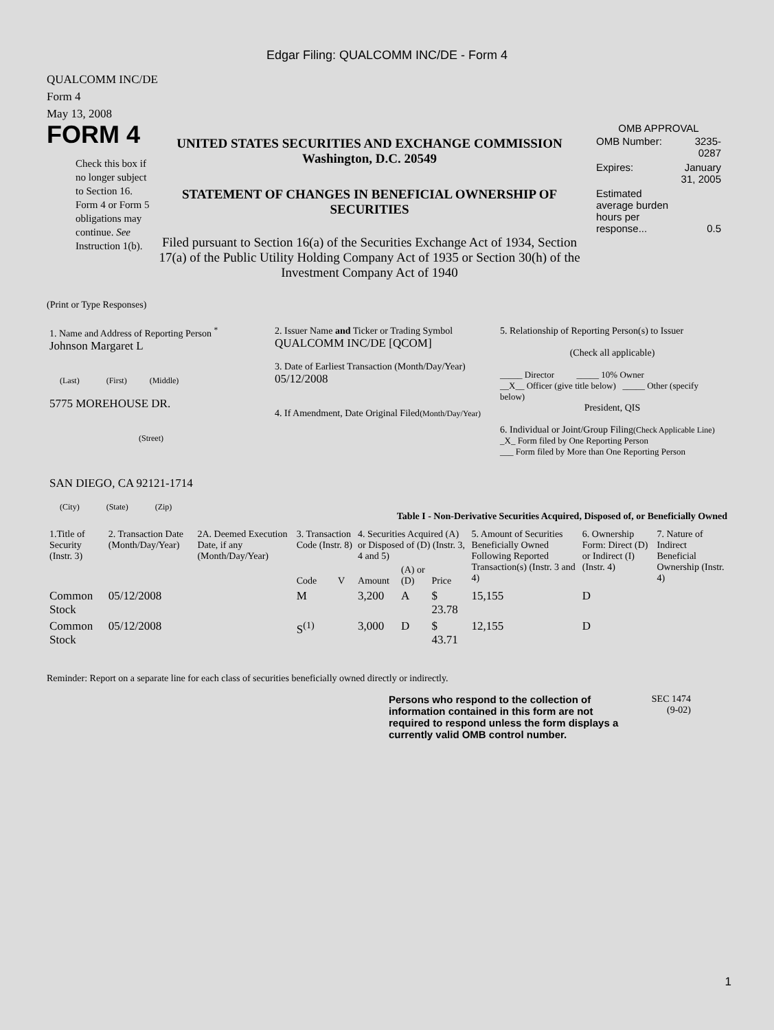Edgar Filing: QUALCOMM INC/DE - Form 4
QUALCOMM INC/DE
Form 4
May 13, 2008
FORM 4
Check this box if no longer subject to Section 16. Form 4 or Form 5 obligations may continue. See Instruction 1(b).
UNITED STATES SECURITIES AND EXCHANGE COMMISSION
Washington, D.C. 20549
STATEMENT OF CHANGES IN BENEFICIAL OWNERSHIP OF SECURITIES
Filed pursuant to Section 16(a) of the Securities Exchange Act of 1934, Section 17(a) of the Public Utility Holding Company Act of 1935 or Section 30(h) of the Investment Company Act of 1940
OMB APPROVAL
| OMB Number: | 3235-0287 |
| Expires: | January 31, 2005 |
| Estimated average burden hours per response... | 0.5 |
(Print or Type Responses)
| 1. Name and Address of Reporting Person <sup>*</sup> Johnson Margaret L (Last) (First) (Middle) 5775 MOREHOUSE DR. (Street) SAN DIEGO, CA 92121-1714 (City) (State) (Zip) | 2. Issuer Name and Ticker or Trading Symbol QUALCOMM INC/DE [QCOM] 3. Date of Earliest Transaction (Month/Day/Year) 05/12/2008 4. If Amendment, Date Original Filed (Month/Day/Year) | 5. Relationship of Reporting Person(s) to Issuer (Check all applicable) _____ Director _____ 10% Owner __X__ Officer (give title below) _____ Other (specify below) President, QIS 6. Individual or Joint/Group Filing (Check Applicable Line) _X_ Form filed by One Reporting Person ___ Form filed by More than One Reporting Person |
Table I - Non-Derivative Securities Acquired, Disposed of, or Beneficially Owned
| 1.Title of Security (Instr. 3) | 2. Transaction Date (Month/Day/Year) | 2A. Deemed Execution Date, if any (Month/Day/Year) | 3. Transaction Code (Instr. 8) | | 4. Securities Acquired (A) or Disposed of (D) (Instr. 3, 4 and 5) | | | 5. Amount of Securities Beneficially Owned Following Reported Transaction(s) (Instr. 3 and 4) | 6. Ownership Form: Direct (D) or Indirect (I) (Instr. 4) | 7. Nature of Indirect Beneficial Ownership (Instr. 4) |
| --- | --- | --- | --- | --- | --- | --- | --- | --- | --- | --- |
| | | | Code | V | Amount | (A) or (D) | Price | | | |
| Common Stock | 05/12/2008 | | M | | 3,200 | A | $ 23.78 | 15,155 | D | |
| Common Stock | 05/12/2008 | | S<sup>(1)</sup> | | 3,000 | D | $ 43.71 | 12,155 | D | |
Reminder: Report on a separate line for each class of securities beneficially owned directly or indirectly.
Persons who respond to the collection of information contained in this form are not required to respond unless the form displays a currently valid OMB control number.
SEC 1474
(9-02)
1